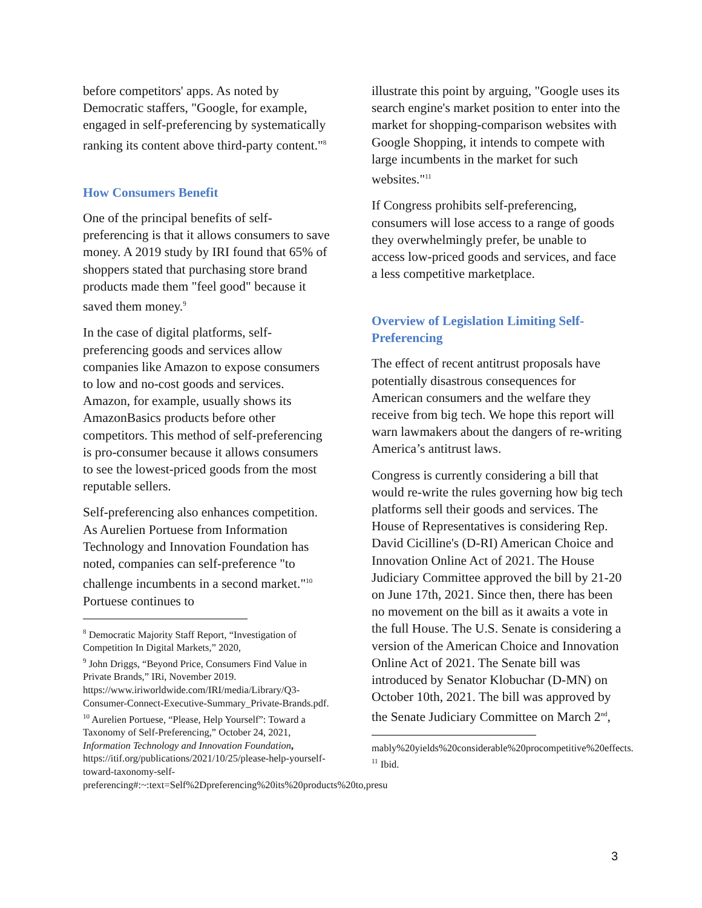before competitors' apps. As noted by Democratic staffers, "Google, for example, engaged in self-preferencing by systematically ranking its content above third-party content."<sup>8</sup>
How Consumers Benefit
One of the principal benefits of self-preferencing is that it allows consumers to save money. A 2019 study by IRI found that 65% of shoppers stated that purchasing store brand products made them "feel good" because it saved them money.<sup>9</sup>
In the case of digital platforms, self-preferencing goods and services allow companies like Amazon to expose consumers to low and no-cost goods and services. Amazon, for example, usually shows its AmazonBasics products before other competitors. This method of self-preferencing is pro-consumer because it allows consumers to see the lowest-priced goods from the most reputable sellers.
Self-preferencing also enhances competition. As Aurelien Portuese from Information Technology and Innovation Foundation has noted, companies can self-preference "to challenge incumbents in a second market."<sup>10</sup> Portuese continues to
<sup>8</sup> Democratic Majority Staff Report, “Investigation of Competition In Digital Markets,” 2020,
<sup>9</sup> John Driggs, “Beyond Price, Consumers Find Value in Private Brands,” IRi, November 2019. https://www.iriworldwide.com/IRI/media/Library/Q3-Consumer-Connect-Executive-Summary_Private-Brands.pdf.
<sup>10</sup> Aurelien Portuese, “Please, Help Yourself”: Toward a Taxonomy of Self-Preferencing,” October 24, 2021, Information Technology and Innovation Foundation, https://itif.org/publications/2021/10/25/please-help-yourself-toward-taxonomy-self-preferencing#:~:text=Self%2Dpreferencing%20its%20products%20to,presu
illustrate this point by arguing, "Google uses its search engine's market position to enter into the market for shopping-comparison websites with Google Shopping, it intends to compete with large incumbents in the market for such websites."<sup>11</sup>
If Congress prohibits self-preferencing, consumers will lose access to a range of goods they overwhelmingly prefer, be unable to access low-priced goods and services, and face a less competitive marketplace.
Overview of Legislation Limiting Self-Preferencing
The effect of recent antitrust proposals have potentially disastrous consequences for American consumers and the welfare they receive from big tech. We hope this report will warn lawmakers about the dangers of re-writing America’s antitrust laws.
Congress is currently considering a bill that would re-write the rules governing how big tech platforms sell their goods and services. The House of Representatives is considering Rep. David Cicilline's (D-RI) American Choice and Innovation Online Act of 2021. The House Judiciary Committee approved the bill by 21-20 on June 17th, 2021. Since then, there has been no movement on the bill as it awaits a vote in the full House. The U.S. Senate is considering a version of the American Choice and Innovation Online Act of 2021. The Senate bill was introduced by Senator Klobuchar (D-MN) on October 10th, 2021. The bill was approved by the Senate Judiciary Committee on March 2<sup>nd</sup>,
mably%20yields%20considerable%20procompetitive%20effects.
<sup>11</sup> Ibid.
3